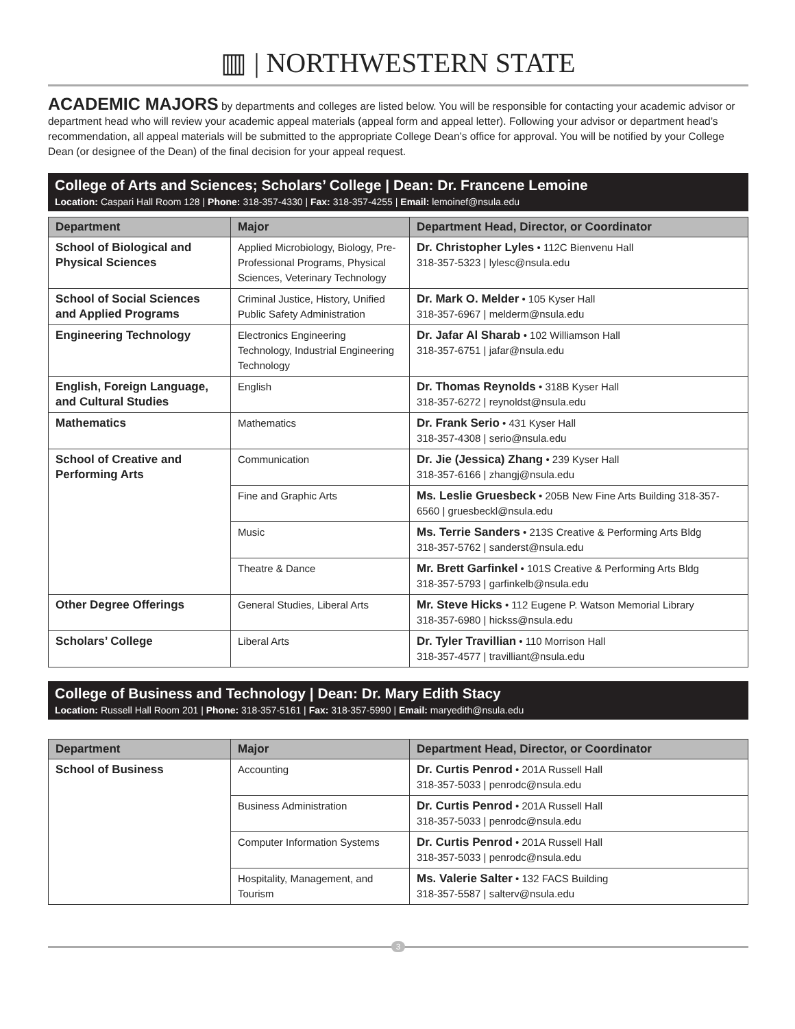▥ | NORTHWESTERN STATE
ACADEMIC MAJORS by departments and colleges are listed below. You will be responsible for contacting your academic advisor or department head who will review your academic appeal materials (appeal form and appeal letter). Following your advisor or department head’s recommendation, all appeal materials will be submitted to the appropriate College Dean’s office for approval. You will be notified by your College Dean (or designee of the Dean) of the final decision for your appeal request.
College of Arts and Sciences; Scholars’ College | Dean: Dr. Francene Lemoine
Location: Caspari Hall Room 128 | Phone: 318-357-4330 | Fax: 318-357-4255 | Email: lemoinef@nsula.edu
| Department | Major | Department Head, Director, or Coordinator |
| --- | --- | --- |
| School of Biological and Physical Sciences | Applied Microbiology, Biology, Pre-Professional Programs, Physical Sciences, Veterinary Technology | Dr. Christopher Lyles • 112C Bienvenu Hall 318-357-5323 / lylesc@nsula.edu |
| School of Social Sciences and Applied Programs | Criminal Justice, History, Unified Public Safety Administration | Dr. Mark O. Melder • 105 Kyser Hall 318-357-6967 / melderm@nsula.edu |
| Engineering Technology | Electronics Engineering Technology, Industrial Engineering Technology | Dr. Jafar Al Sharab • 102 Williamson Hall 318-357-6751 / jafar@nsula.edu |
| English, Foreign Language, and Cultural Studies | English | Dr. Thomas Reynolds • 318B Kyser Hall 318-357-6272 / reynoldst@nsula.edu |
| Mathematics | Mathematics | Dr. Frank Serio • 431 Kyser Hall 318-357-4308 / serio@nsula.edu |
| School of Creative and Performing Arts | Communication | Dr. Jie (Jessica) Zhang • 239 Kyser Hall 318-357-6166 / zhangj@nsula.edu |
| | Fine and Graphic Arts | Ms. Leslie Gruesbeck • 205B New Fine Arts Building 318-357-6560 / gruesbeckl@nsula.edu |
| | Music | Ms. Terrie Sanders • 213S Creative & Performing Arts Bldg 318-357-5762 / sanderst@nsula.edu |
| | Theatre & Dance | Mr. Brett Garfinkel • 101S Creative & Performing Arts Bldg 318-357-5793 / garfinkelb@nsula.edu |
| Other Degree Offerings | General Studies, Liberal Arts | Mr. Steve Hicks • 112 Eugene P. Watson Memorial Library 318-357-6980 / hickss@nsula.edu |
| Scholars’ College | Liberal Arts | Dr. Tyler Travillian • 110 Morrison Hall 318-357-4577 / travilliant@nsula.edu |
College of Business and Technology | Dean: Dr. Mary Edith Stacy
Location: Russell Hall Room 201 | Phone: 318-357-5161 | Fax: 318-357-5990 | Email: maryedith@nsula.edu
| Department | Major | Department Head, Director, or Coordinator |
| --- | --- | --- |
| School of Business | Accounting | Dr. Curtis Penrod • 201A Russell Hall 318-357-5033 / penrodc@nsula.edu |
| | Business Administration | Dr. Curtis Penrod • 201A Russell Hall 318-357-5033 / penrodc@nsula.edu |
| | Computer Information Systems | Dr. Curtis Penrod • 201A Russell Hall 318-357-5033 / penrodc@nsula.edu |
| | Hospitality, Management, and Tourism | Ms. Valerie Salter • 132 FACS Building 318-357-5587 / salterv@nsula.edu |
3